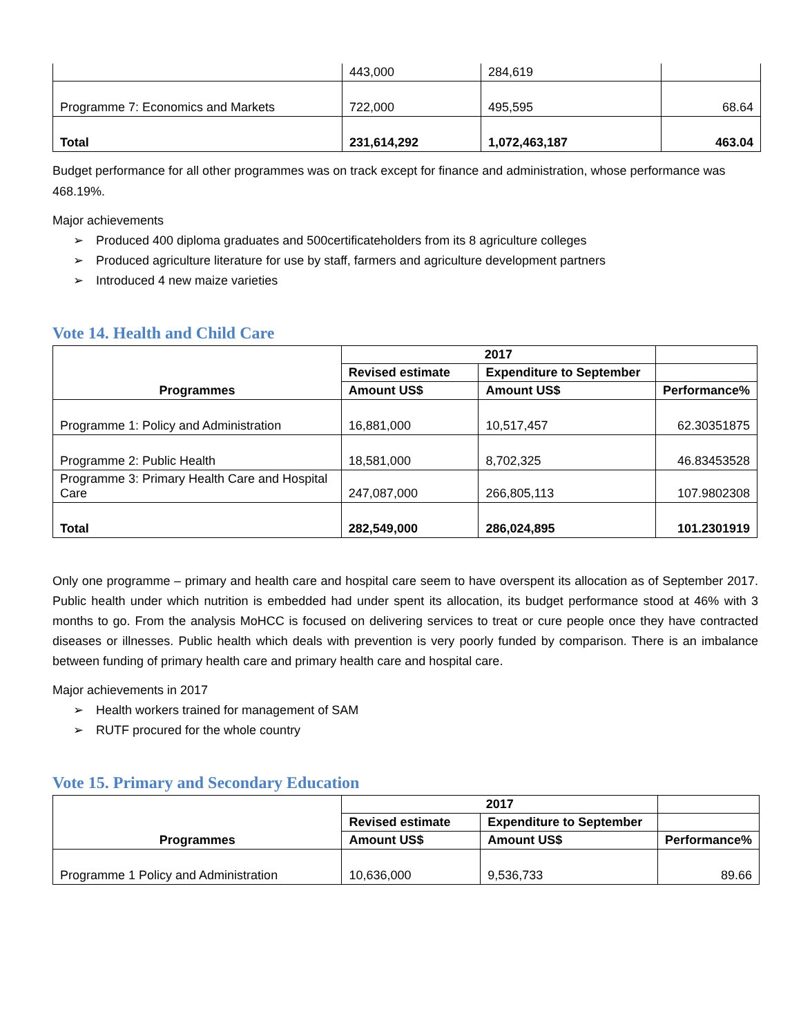| | 443,000 | 284,619 | |
| Programme 7: Economics and Markets | 722,000 | 495,595 | 68.64 |
| Total | 231,614,292 | 1,072,463,187 | 463.04 |
Budget performance for all other programmes was on track except for finance and administration, whose performance was 468.19%.
Major achievements
➢ Produced 400 diploma graduates and 500certificateholders from its 8 agriculture colleges
➢ Produced agriculture literature for use by staff, farmers and agriculture development partners
➢ Introduced 4 new maize varieties
Vote 14. Health and Child Care
| Programmes | 2017 | | |
| --- | --- | --- | --- |
| | Revised estimate | Expenditure to September | |
| | Amount US$ | Amount US$ | Performance% |
| Programme 1: Policy and Administration | 16,881,000 | 10,517,457 | 62.30351875 |
| Programme 2: Public Health | 18,581,000 | 8,702,325 | 46.83453528 |
| Programme 3: Primary Health Care and Hospital Care | 247,087,000 | 266,805,113 | 107.9802308 |
| Total | 282,549,000 | 286,024,895 | 101.2301919 |
Only one programme – primary and health care and hospital care seem to have overspent its allocation as of September 2017. Public health under which nutrition is embedded had under spent its allocation, its budget performance stood at 46% with 3 months to go. From the analysis MoHCC is focused on delivering services to treat or cure people once they have contracted diseases or illnesses. Public health which deals with prevention is very poorly funded by comparison. There is an imbalance between funding of primary health care and primary health care and hospital care.
Major achievements in 2017
➢ Health workers trained for management of SAM
➢ RUTF procured for the whole country
Vote 15. Primary and Secondary Education
| Programmes | 2017 | | |
| --- | --- | --- | --- |
| | Revised estimate | Expenditure to September | |
| | Amount US$ | Amount US$ | Performance% |
| Programme 1 Policy and Administration | 10,636,000 | 9,536,733 | 89.66 |